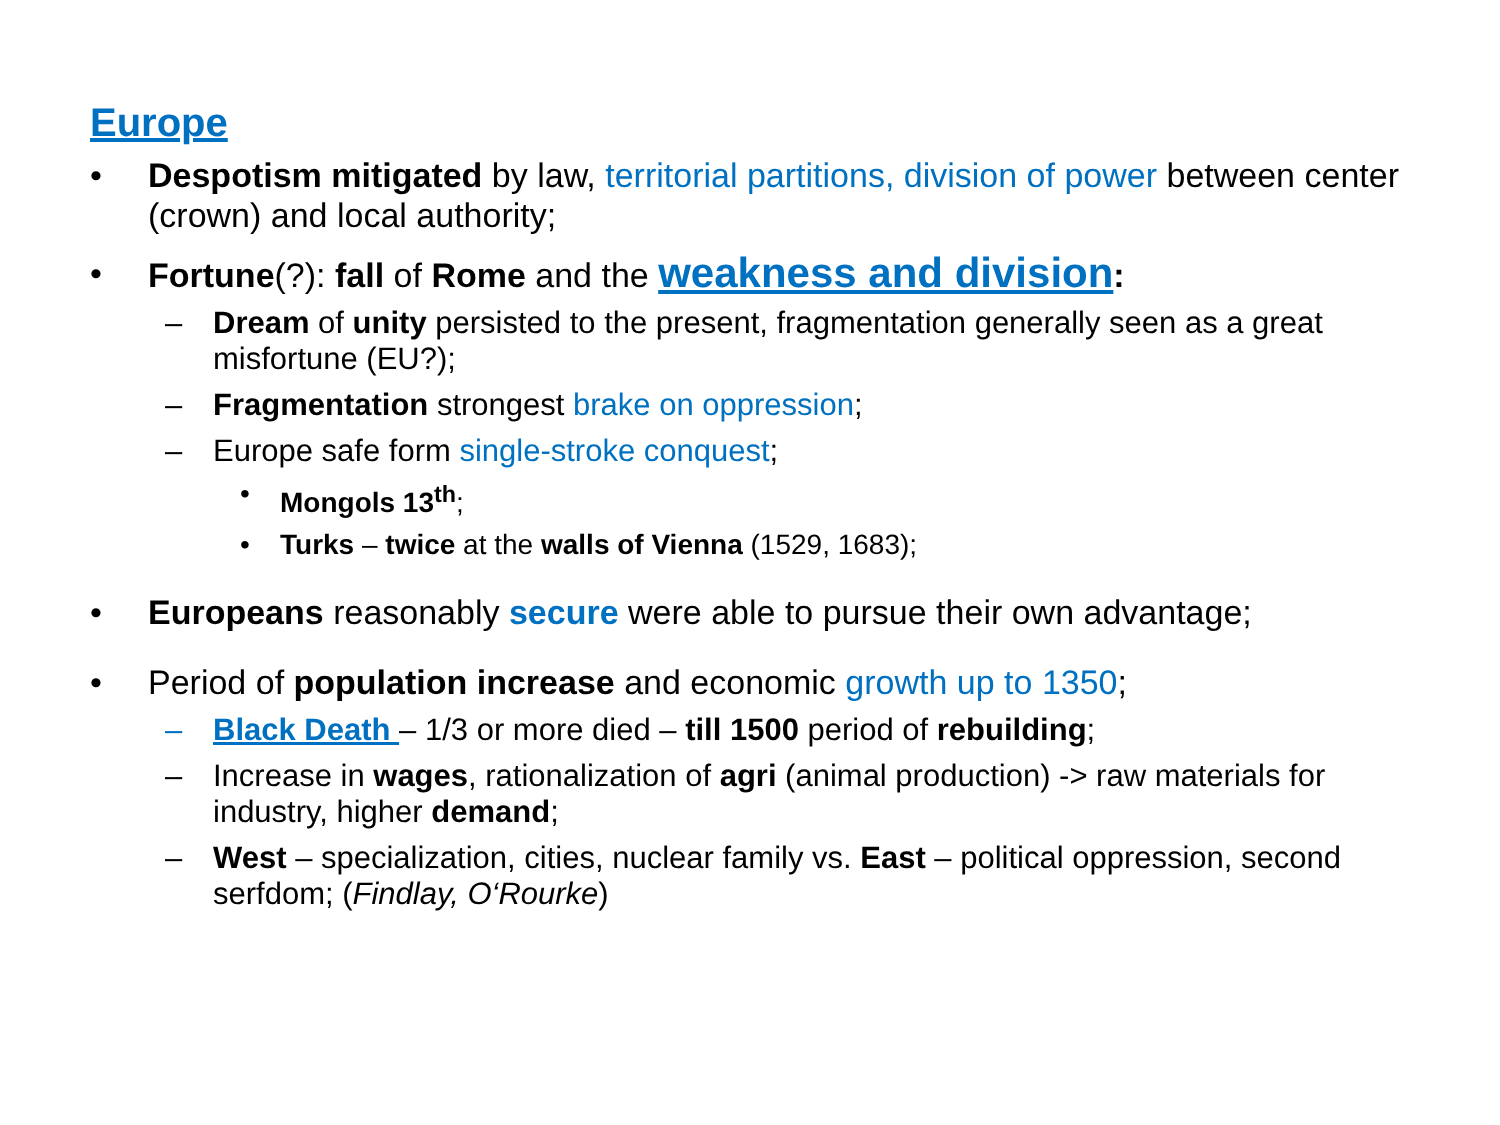Europe
• Despotism mitigated by law, territorial partitions, division of power between center (crown) and local authority;
• Fortune(?): fall of Rome and the weakness and division:
– Dream of unity persisted to the present, fragmentation generally seen as a great misfortune (EU?);
– Fragmentation strongest brake on oppression;
– Europe safe form single-stroke conquest;
• Mongols 13<sup>th</sup>;
• Turks – twice at the walls of Vienna (1529, 1683);
• Europeans reasonably secure were able to pursue their own advantage;
• Period of population increase and economic growth up to 1350;
– Black Death – 1/3 or more died – till 1500 period of rebuilding;
– Increase in wages, rationalization of agri (animal production) -> raw materials for industry, higher demand;
– West – specialization, cities, nuclear family vs. East – political oppression, second serfdom; (Findlay, O‘Rourke)